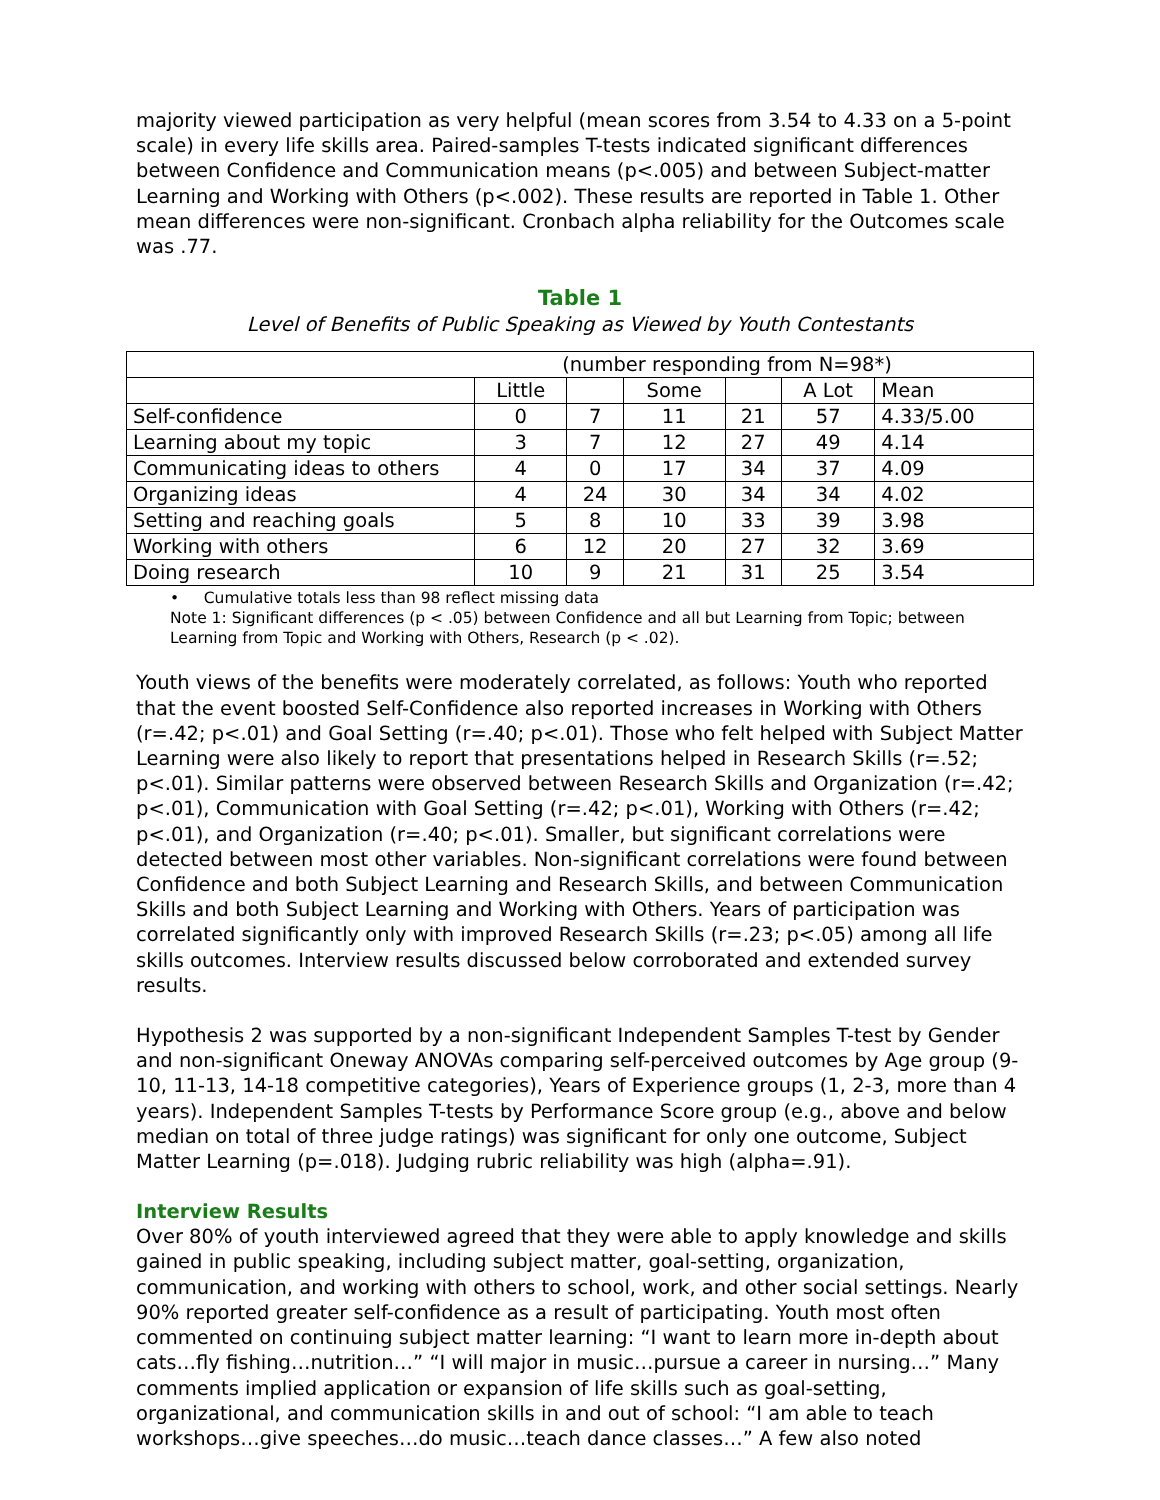majority viewed participation as very helpful (mean scores from 3.54 to 4.33 on a 5-point scale) in every life skills area. Paired-samples T-tests indicated significant differences between Confidence and Communication means (p<.005) and between Subject-matter Learning and Working with Others (p<.002). These results are reported in Table 1. Other mean differences were non-significant. Cronbach alpha reliability for the Outcomes scale was .77.
Table 1
Level of Benefits of Public Speaking as Viewed by Youth Contestants
| (number responding from N=98*) | | | | | | |
| | Little | | Some | | A Lot | Mean |
| Self-confidence | 0 | 7 | 11 | 21 | 57 | 4.33/5.00 |
| Learning about my topic | 3 | 7 | 12 | 27 | 49 | 4.14 |
| Communicating ideas to others | 4 | 0 | 17 | 34 | 37 | 4.09 |
| Organizing ideas | 4 | 24 | 30 | 34 | 34 | 4.02 |
| Setting and reaching goals | 5 | 8 | 10 | 33 | 39 | 3.98 |
| Working with others | 6 | 12 | 20 | 27 | 32 | 3.69 |
| Doing research | 10 | 9 | 21 | 31 | 25 | 3.54 |
• Cumulative totals less than 98 reflect missing data
Note 1: Significant differences (p < .05) between Confidence and all but Learning from Topic; between Learning from Topic and Working with Others, Research (p < .02).
Youth views of the benefits were moderately correlated, as follows: Youth who reported that the event boosted Self-Confidence also reported increases in Working with Others (r=.42; p<.01) and Goal Setting (r=.40; p<.01). Those who felt helped with Subject Matter Learning were also likely to report that presentations helped in Research Skills (r=.52; p<.01). Similar patterns were observed between Research Skills and Organization (r=.42; p<.01), Communication with Goal Setting (r=.42; p<.01), Working with Others (r=.42; p<.01), and Organization (r=.40; p<.01). Smaller, but significant correlations were detected between most other variables. Non-significant correlations were found between Confidence and both Subject Learning and Research Skills, and between Communication Skills and both Subject Learning and Working with Others. Years of participation was correlated significantly only with improved Research Skills (r=.23; p<.05) among all life skills outcomes. Interview results discussed below corroborated and extended survey results.
Hypothesis 2 was supported by a non-significant Independent Samples T-test by Gender and non-significant Oneway ANOVAs comparing self-perceived outcomes by Age group (9-10, 11-13, 14-18 competitive categories), Years of Experience groups (1, 2-3, more than 4 years). Independent Samples T-tests by Performance Score group (e.g., above and below median on total of three judge ratings) was significant for only one outcome, Subject Matter Learning (p=.018). Judging rubric reliability was high (alpha=.91).
Interview Results
Over 80% of youth interviewed agreed that they were able to apply knowledge and skills gained in public speaking, including subject matter, goal-setting, organization, communication, and working with others to school, work, and other social settings. Nearly 90% reported greater self-confidence as a result of participating. Youth most often commented on continuing subject matter learning: “I want to learn more in-depth about cats…fly fishing…nutrition…” “I will major in music…pursue a career in nursing…” Many comments implied application or expansion of life skills such as goal-setting, organizational, and communication skills in and out of school: “I am able to teach workshops…give speeches…do music…teach dance classes…” A few also noted